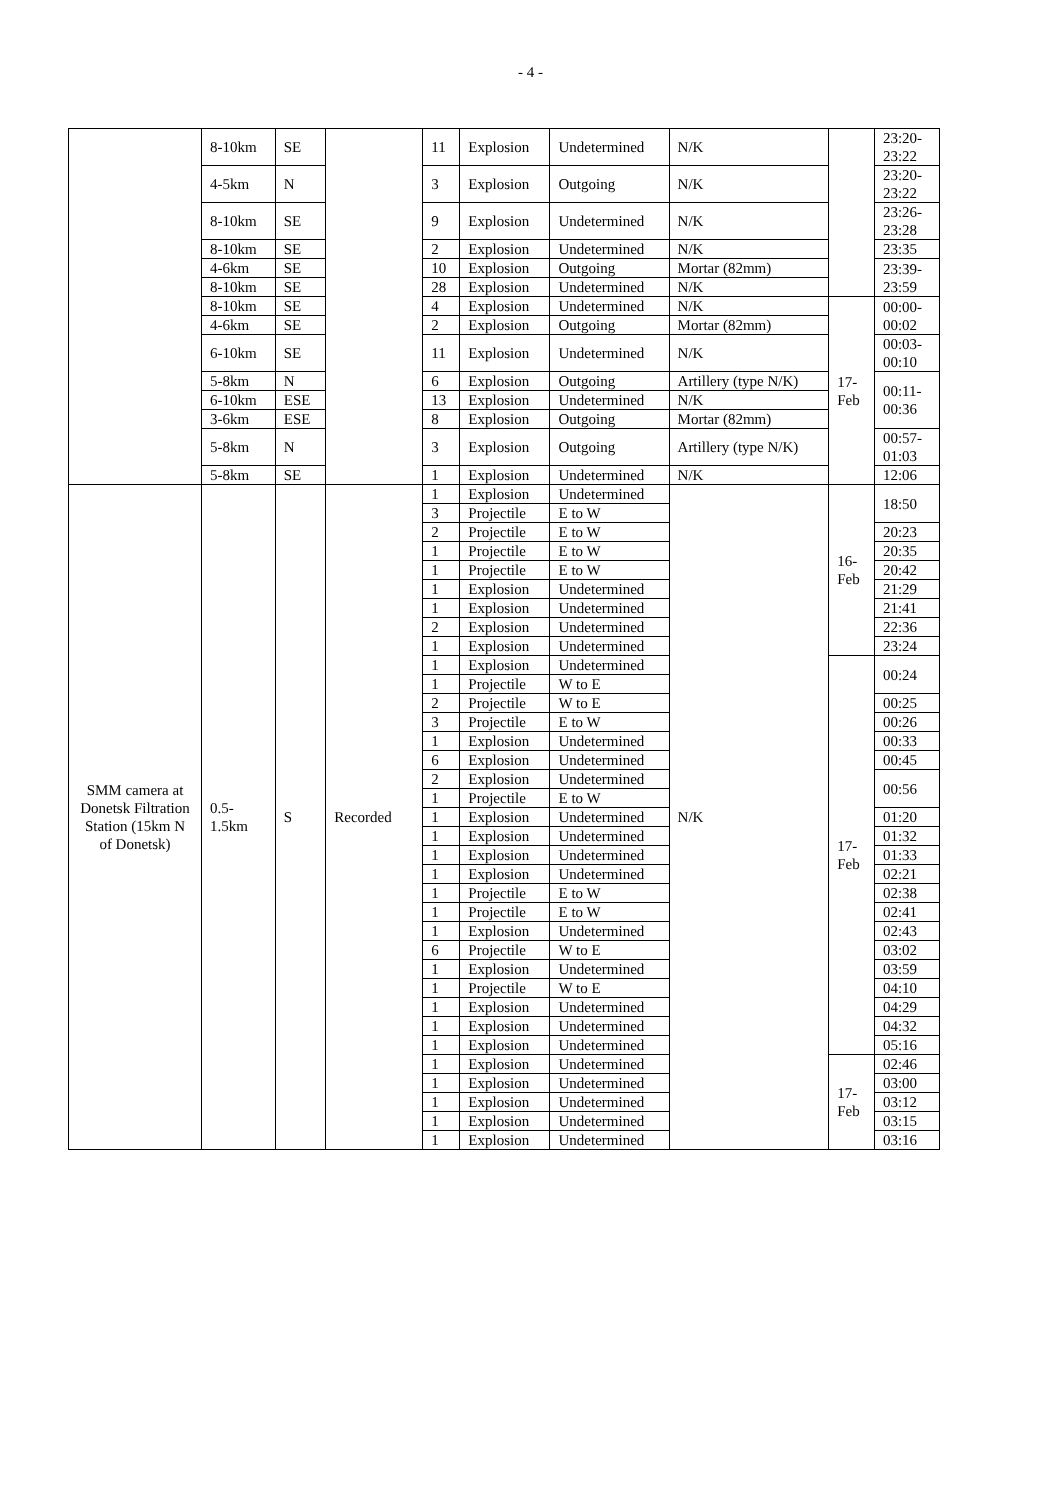- 4 -
| | 8-10km | SE | | 11 | Explosion | Undetermined | N/K | | 23:20- 23:22 |
| | 4-5km | N | | 3 | Explosion | Outgoing | N/K | | 23:20- 23:22 |
| | 8-10km | SE | | 9 | Explosion | Undetermined | N/K | | 23:26- 23:28 |
| | 8-10km | SE | | 2 | Explosion | Undetermined | N/K | | 23:35 |
| | 4-6km | SE | | 10 | Explosion | Outgoing | Mortar (82mm) | | 23:39- 23:59 |
| | 8-10km | SE | | 28 | Explosion | Undetermined | N/K | | |
| | 8-10km | SE | | 4 | Explosion | Undetermined | N/K | 17- Feb | 00:00- 00:02 |
| | 4-6km | SE | | 2 | Explosion | Outgoing | Mortar (82mm) | | |
| | 6-10km | SE | | 11 | Explosion | Undetermined | N/K | | 00:03- 00:10 |
| | 5-8km | N | | 6 | Explosion | Outgoing | Artillery (type N/K) | | 00:11- 00:36 |
| | 6-10km | ESE | | 13 | Explosion | Undetermined | N/K | | |
| | 3-6km | ESE | | 8 | Explosion | Outgoing | Mortar (82mm) | | |
| | 5-8km | N | | 3 | Explosion | Outgoing | Artillery (type N/K) | | 00:57- 01:03 |
| | 5-8km | SE | | 1 | Explosion | Undetermined | N/K | | 12:06 |
| SMM camera at Donetsk Filtration Station (15km N of Donetsk) | 0.5- 1.5km | S | Recorded | 1 | Explosion | Undetermined | N/K | 16- Feb | 18:50 |
| | | | | 3 | Projectile | E to W | | | |
| | | | | 2 | Projectile | E to W | | | 20:23 |
| | | | | 1 | Projectile | E to W | | | 20:35 |
| | | | | 1 | Projectile | E to W | | | 20:42 |
| | | | | 1 | Explosion | Undetermined | | | 21:29 |
| | | | | 1 | Explosion | Undetermined | | | 21:41 |
| | | | | 2 | Explosion | Undetermined | | | 22:36 |
| | | | | 1 | Explosion | Undetermined | | | 23:24 |
| | | | | 1 | Explosion | Undetermined | | 17- Feb | 00:24 |
| | | | | 1 | Projectile | W to E | | | |
| | | | | 2 | Projectile | W to E | | | 00:25 |
| | | | | 3 | Projectile | E to W | | | 00:26 |
| | | | | 1 | Explosion | Undetermined | | | 00:33 |
| | | | | 6 | Explosion | Undetermined | | | 00:45 |
| | | | | 2 | Explosion | Undetermined | | | 00:56 |
| | | | | 1 | Projectile | E to W | | | |
| | | | | 1 | Explosion | Undetermined | | | 01:20 |
| | | | | 1 | Explosion | Undetermined | | | 01:32 |
| | | | | 1 | Explosion | Undetermined | | | 01:33 |
| | | | | 1 | Explosion | Undetermined | | | 02:21 |
| | | | | 1 | Projectile | E to W | | | 02:38 |
| | | | | 1 | Projectile | E to W | | | 02:41 |
| | | | | 1 | Explosion | Undetermined | | | 02:43 |
| | | | | 6 | Projectile | W to E | | | 03:02 |
| | | | | 1 | Explosion | Undetermined | | | 03:59 |
| | | | | 1 | Projectile | W to E | | | 04:10 |
| | | | | 1 | Explosion | Undetermined | | | 04:29 |
| | | | | 1 | Explosion | Undetermined | | | 04:32 |
| | | | | 1 | Explosion | Undetermined | | | 05:16 |
| | | | | 1 | Explosion | Undetermined | | 17- Feb | 02:46 |
| | | | | 1 | Explosion | Undetermined | | | 03:00 |
| | | | | 1 | Explosion | Undetermined | | | 03:12 |
| | | | | 1 | Explosion | Undetermined | | | 03:15 |
| | | | | 1 | Explosion | Undetermined | | | 03:16 |